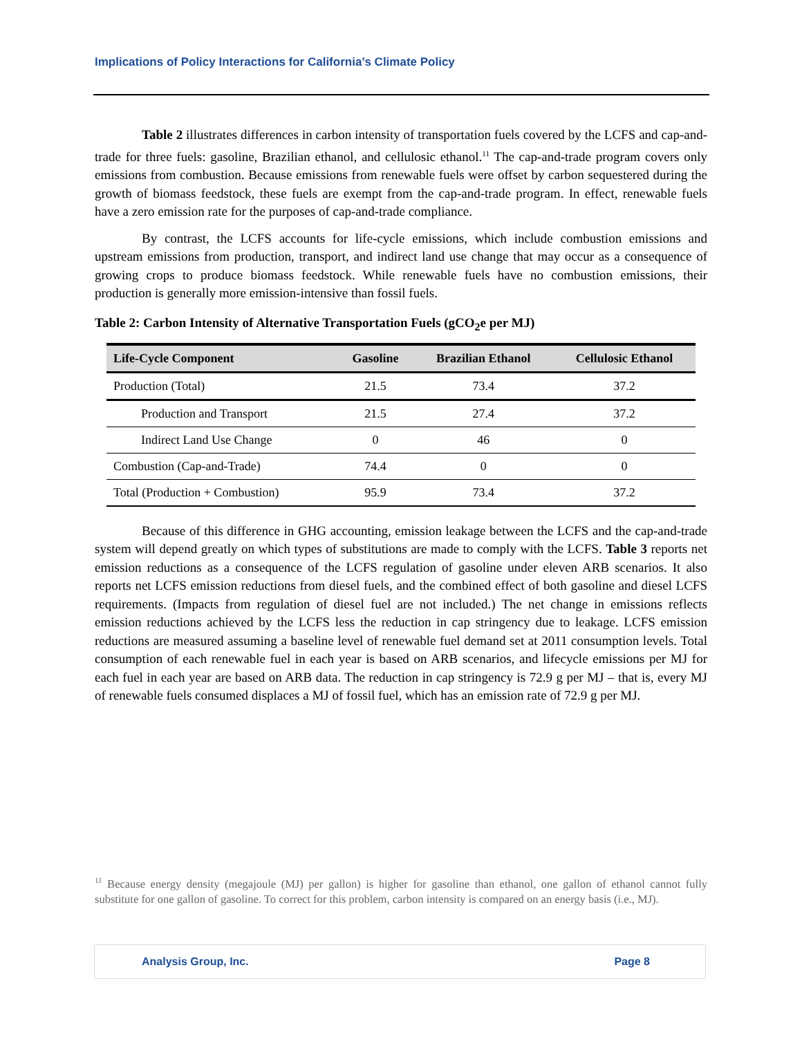Implications of Policy Interactions for California’s Climate Policy
Table 2 illustrates differences in carbon intensity of transportation fuels covered by the LCFS and cap-and-trade for three fuels: gasoline, Brazilian ethanol, and cellulosic ethanol.<sup>11</sup> The cap-and-trade program covers only emissions from combustion. Because emissions from renewable fuels were offset by carbon sequestered during the growth of biomass feedstock, these fuels are exempt from the cap-and-trade program. In effect, renewable fuels have a zero emission rate for the purposes of cap-and-trade compliance.
By contrast, the LCFS accounts for life-cycle emissions, which include combustion emissions and upstream emissions from production, transport, and indirect land use change that may occur as a consequence of growing crops to produce biomass feedstock. While renewable fuels have no combustion emissions, their production is generally more emission-intensive than fossil fuels.
Table 2: Carbon Intensity of Alternative Transportation Fuels (gCO<sub>2</sub>e per MJ)
| Life-Cycle Component | Gasoline | Brazilian Ethanol | Cellulosic Ethanol |
| --- | --- | --- | --- |
| Production (Total) | 21.5 | 73.4 | 37.2 |
| Production and Transport | 21.5 | 27.4 | 37.2 |
| Indirect Land Use Change | 0 | 46 | 0 |
| Combustion (Cap-and-Trade) | 74.4 | 0 | 0 |
| Total (Production + Combustion) | 95.9 | 73.4 | 37.2 |
Because of this difference in GHG accounting, emission leakage between the LCFS and the cap-and-trade system will depend greatly on which types of substitutions are made to comply with the LCFS. Table 3 reports net emission reductions as a consequence of the LCFS regulation of gasoline under eleven ARB scenarios. It also reports net LCFS emission reductions from diesel fuels, and the combined effect of both gasoline and diesel LCFS requirements. (Impacts from regulation of diesel fuel are not included.) The net change in emissions reflects emission reductions achieved by the LCFS less the reduction in cap stringency due to leakage. LCFS emission reductions are measured assuming a baseline level of renewable fuel demand set at 2011 consumption levels. Total consumption of each renewable fuel in each year is based on ARB scenarios, and lifecycle emissions per MJ for each fuel in each year are based on ARB data. The reduction in cap stringency is 72.9 g per MJ – that is, every MJ of renewable fuels consumed displaces a MJ of fossil fuel, which has an emission rate of 72.9 g per MJ.
<sup>11</sup> Because energy density (megajoule (MJ) per gallon) is higher for gasoline than ethanol, one gallon of ethanol cannot fully substitute for one gallon of gasoline. To correct for this problem, carbon intensity is compared on an energy basis (i.e., MJ).
Analysis Group, Inc. Page 8